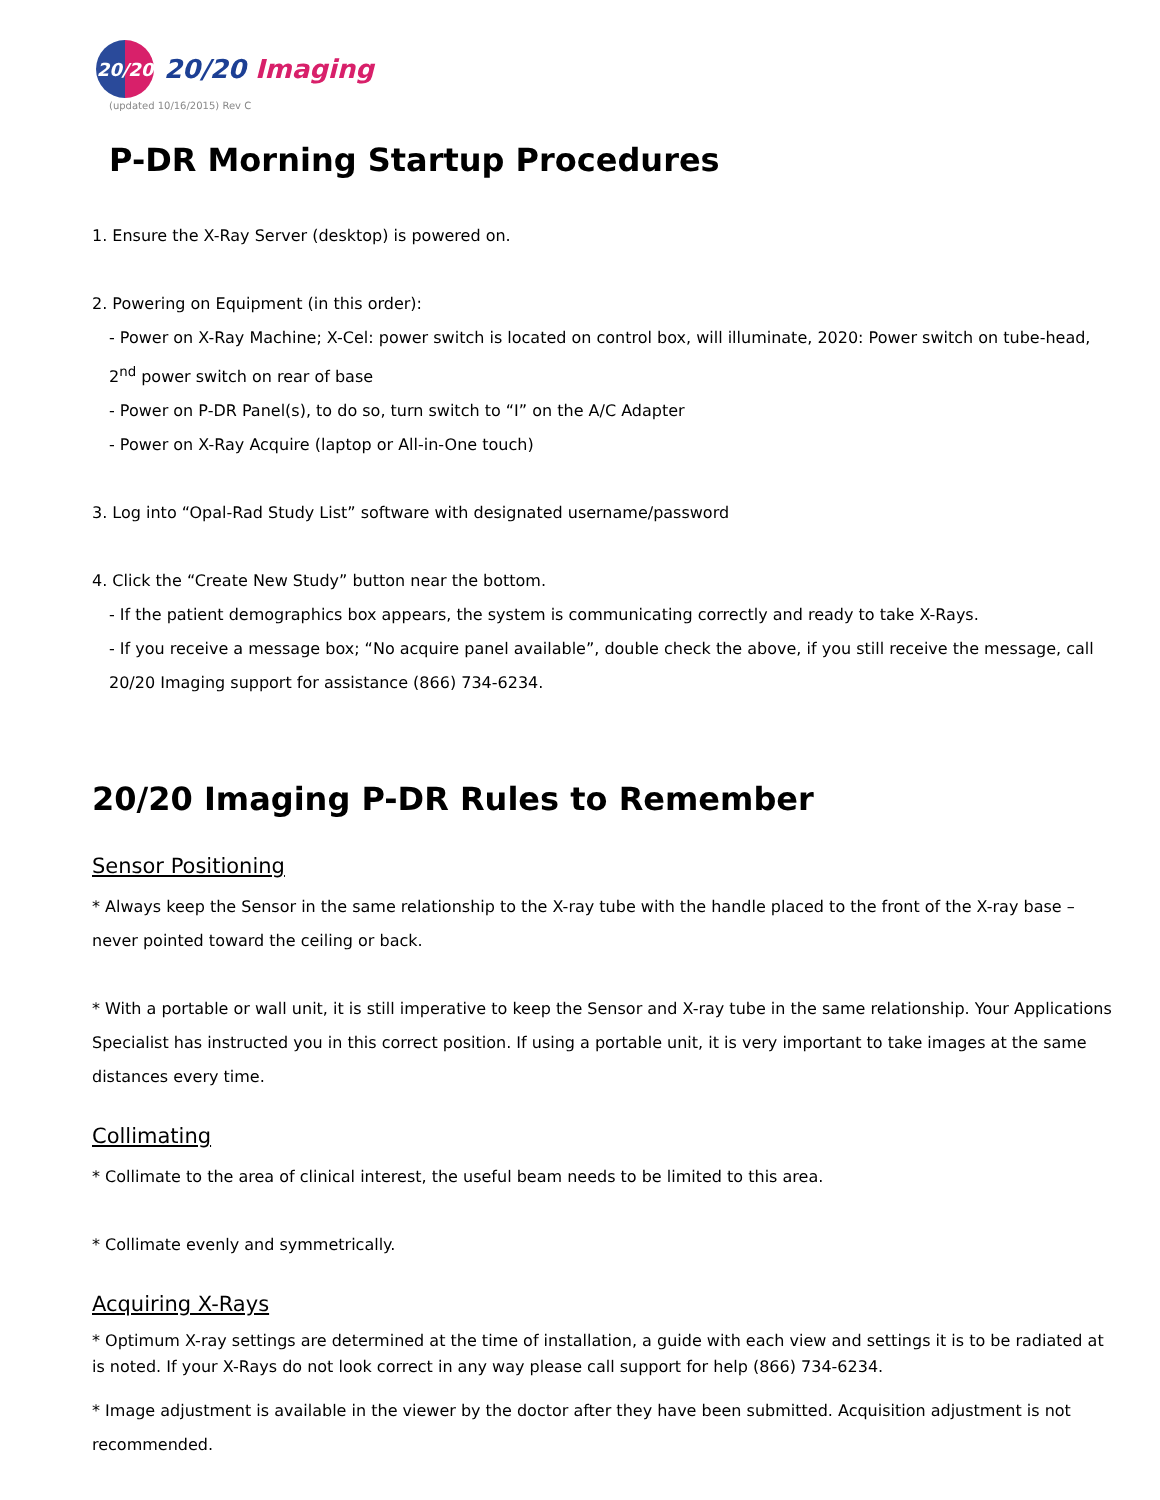20/20
20/20 Imaging
(updated 10/16/2015) Rev C
P-DR Morning Startup Procedures
1. Ensure the X-Ray Server (desktop) is powered on.
2. Powering on Equipment (in this order):
- Power on X-Ray Machine; X-Cel: power switch is located on control box, will illuminate, 2020: Power switch on tube-head, 2<sup>nd</sup> power switch on rear of base
- Power on P-DR Panel(s), to do so, turn switch to “I” on the A/C Adapter
- Power on X-Ray Acquire (laptop or All-in-One touch)
3. Log into “Opal-Rad Study List” software with designated username/password
4. Click the “Create New Study” button near the bottom.
- If the patient demographics box appears, the system is communicating correctly and ready to take X-Rays.
- If you receive a message box; “No acquire panel available”, double check the above, if you still receive the message, call 20/20 Imaging support for assistance (866) 734-6234.
20/20 Imaging P-DR Rules to Remember
Sensor Positioning
* Always keep the Sensor in the same relationship to the X-ray tube with the handle placed to the front of the X-ray base –never pointed toward the ceiling or back.
* With a portable or wall unit, it is still imperative to keep the Sensor and X-ray tube in the same relationship. Your Applications Specialist has instructed you in this correct position. If using a portable unit, it is very important to take images at the same distances every time.
Collimating
* Collimate to the area of clinical interest, the useful beam needs to be limited to this area.
* Collimate evenly and symmetrically.
Acquiring X-Rays
* Optimum X-ray settings are determined at the time of installation, a guide with each view and settings it is to be radiated at is noted. If your X-Rays do not look correct in any way please call support for help (866) 734-6234.
* Image adjustment is available in the viewer by the doctor after they have been submitted. Acquisition adjustment is not recommended.